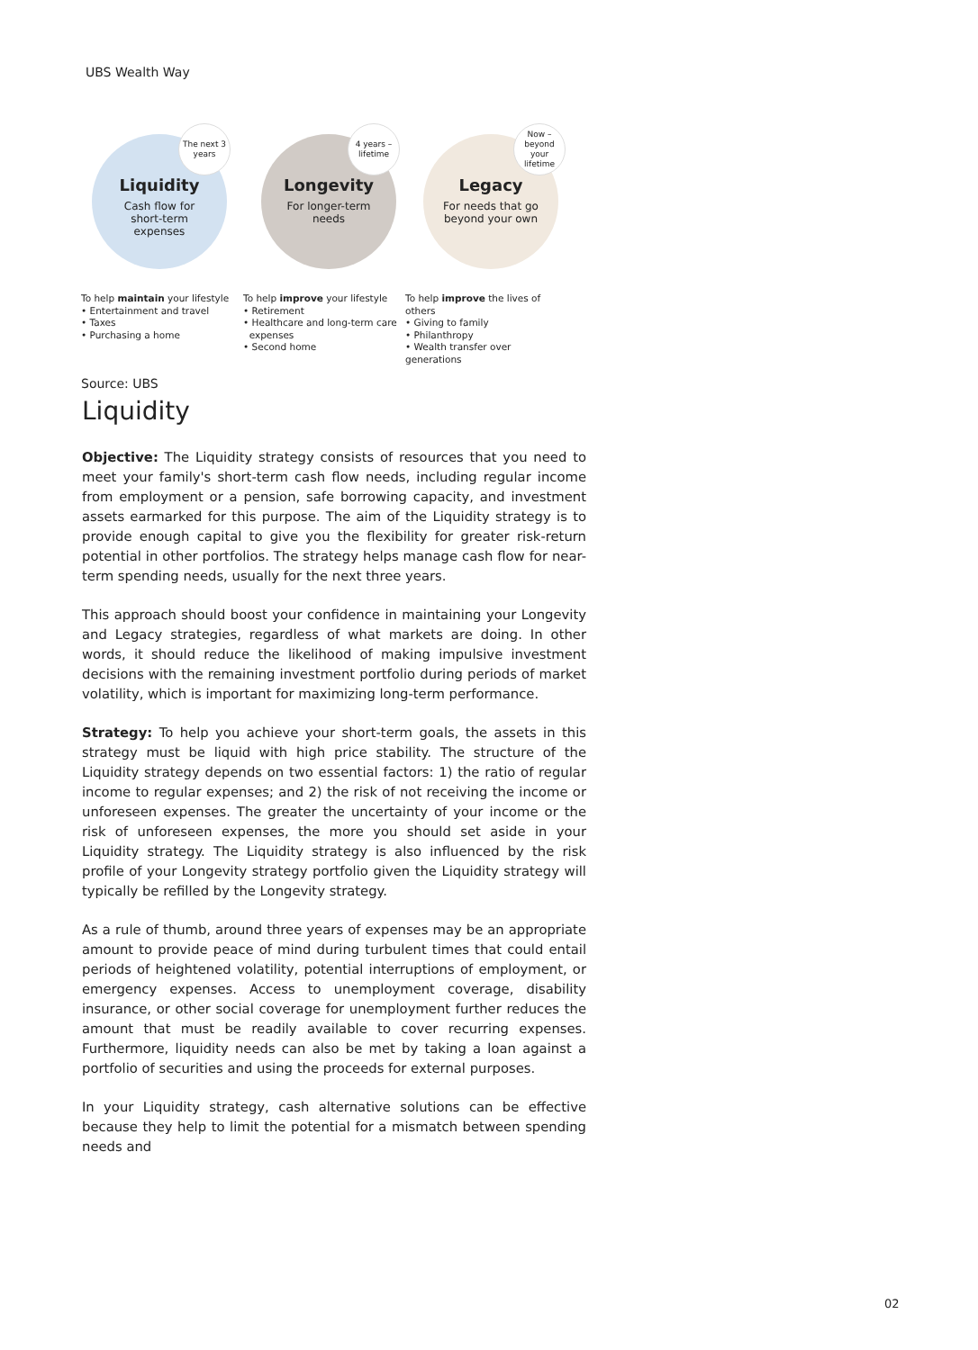UBS Wealth Way
Liquidity
Cash flow for
short-term
expenses
The next 3
years
Longevity
For longer-term
needs
4 years –
lifetime
Legacy
For needs that go
beyond your own
Now –
beyond your
lifetime
To help maintain your lifestyle
• Entertainment and travel
• Taxes
• Purchasing a home
To help improve your lifestyle
• Retirement
• Healthcare and long-term care
expenses
• Second home
To help improve the lives of
others
• Giving to family
• Philanthropy
• Wealth transfer over generations
Source: UBS
Liquidity
Objective: The Liquidity strategy consists of resources that you need to meet your family's short-term cash flow needs, including regular income from employment or a pension, safe borrowing capacity, and investment assets earmarked for this purpose. The aim of the Liquidity strategy is to provide enough capital to give you the flexibility for greater risk-return potential in other portfolios. The strategy helps manage cash flow for near-term spending needs, usually for the next three years.
This approach should boost your confidence in maintaining your Longevity and Legacy strategies, regardless of what markets are doing. In other words, it should reduce the likelihood of making impulsive investment decisions with the remaining investment portfolio during periods of market volatility, which is important for maximizing long-term performance.
Strategy: To help you achieve your short-term goals, the assets in this strategy must be liquid with high price stability. The structure of the Liquidity strategy depends on two essential factors: 1) the ratio of regular income to regular expenses; and 2) the risk of not receiving the income or unforeseen expenses. The greater the uncertainty of your income or the risk of unforeseen expenses, the more you should set aside in your Liquidity strategy. The Liquidity strategy is also influenced by the risk profile of your Longevity strategy portfolio given the Liquidity strategy will typically be refilled by the Longevity strategy.
As a rule of thumb, around three years of expenses may be an appropriate amount to provide peace of mind during turbulent times that could entail periods of heightened volatility, potential interruptions of employment, or emergency expenses. Access to unemployment coverage, disability insurance, or other social coverage for unemployment further reduces the amount that must be readily available to cover recurring expenses. Furthermore, liquidity needs can also be met by taking a loan against a portfolio of securities and using the proceeds for external purposes.
In your Liquidity strategy, cash alternative solutions can be effective because they help to limit the potential for a mismatch between spending needs and
02